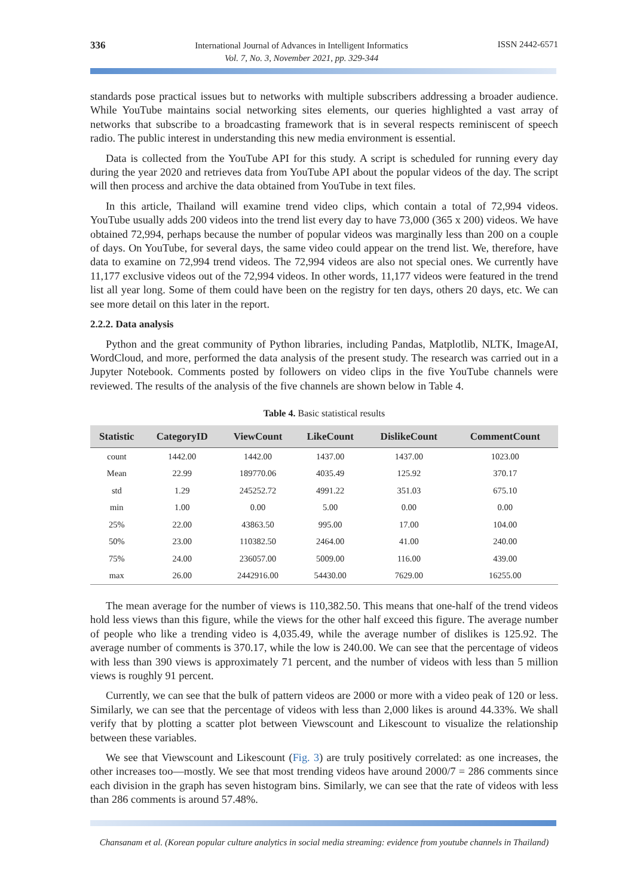336
International Journal of Advances in Intelligent Informatics
Vol. 7, No. 3, November 2021, pp. 329-344
ISSN 2442-6571
standards pose practical issues but to networks with multiple subscribers addressing a broader audience. While YouTube maintains social networking sites elements, our queries highlighted a vast array of networks that subscribe to a broadcasting framework that is in several respects reminiscent of speech radio. The public interest in understanding this new media environment is essential.
Data is collected from the YouTube API for this study. A script is scheduled for running every day during the year 2020 and retrieves data from YouTube API about the popular videos of the day. The script will then process and archive the data obtained from YouTube in text files.
In this article, Thailand will examine trend video clips, which contain a total of 72,994 videos. YouTube usually adds 200 videos into the trend list every day to have 73,000 (365 x 200) videos. We have obtained 72,994, perhaps because the number of popular videos was marginally less than 200 on a couple of days. On YouTube, for several days, the same video could appear on the trend list. We, therefore, have data to examine on 72,994 trend videos. The 72,994 videos are also not special ones. We currently have 11,177 exclusive videos out of the 72,994 videos. In other words, 11,177 videos were featured in the trend list all year long. Some of them could have been on the registry for ten days, others 20 days, etc. We can see more detail on this later in the report.
2.2.2. Data analysis
Python and the great community of Python libraries, including Pandas, Matplotlib, NLTK, ImageAI, WordCloud, and more, performed the data analysis of the present study. The research was carried out in a Jupyter Notebook. Comments posted by followers on video clips in the five YouTube channels were reviewed. The results of the analysis of the five channels are shown below in Table 4.
Table 4. Basic statistical results
| Statistic | CategoryID | ViewCount | LikeCount | DislikeCount | CommentCount |
| --- | --- | --- | --- | --- | --- |
| count | 1442.00 | 1442.00 | 1437.00 | 1437.00 | 1023.00 |
| Mean | 22.99 | 189770.06 | 4035.49 | 125.92 | 370.17 |
| std | 1.29 | 245252.72 | 4991.22 | 351.03 | 675.10 |
| min | 1.00 | 0.00 | 5.00 | 0.00 | 0.00 |
| 25% | 22.00 | 43863.50 | 995.00 | 17.00 | 104.00 |
| 50% | 23.00 | 110382.50 | 2464.00 | 41.00 | 240.00 |
| 75% | 24.00 | 236057.00 | 5009.00 | 116.00 | 439.00 |
| max | 26.00 | 2442916.00 | 54430.00 | 7629.00 | 16255.00 |
The mean average for the number of views is 110,382.50. This means that one-half of the trend videos hold less views than this figure, while the views for the other half exceed this figure. The average number of people who like a trending video is 4,035.49, while the average number of dislikes is 125.92. The average number of comments is 370.17, while the low is 240.00. We can see that the percentage of videos with less than 390 views is approximately 71 percent, and the number of videos with less than 5 million views is roughly 91 percent.
Currently, we can see that the bulk of pattern videos are 2000 or more with a video peak of 120 or less. Similarly, we can see that the percentage of videos with less than 2,000 likes is around 44.33%. We shall verify that by plotting a scatter plot between Viewscount and Likescount to visualize the relationship between these variables.
We see that Viewscount and Likescount (Fig. 3) are truly positively correlated: as one increases, the other increases too—mostly. We see that most trending videos have around 2000/7 = 286 comments since each division in the graph has seven histogram bins. Similarly, we can see that the rate of videos with less than 286 comments is around 57.48%.
Chansanam et al. (Korean popular culture analytics in social media streaming: evidence from youtube channels in Thailand)